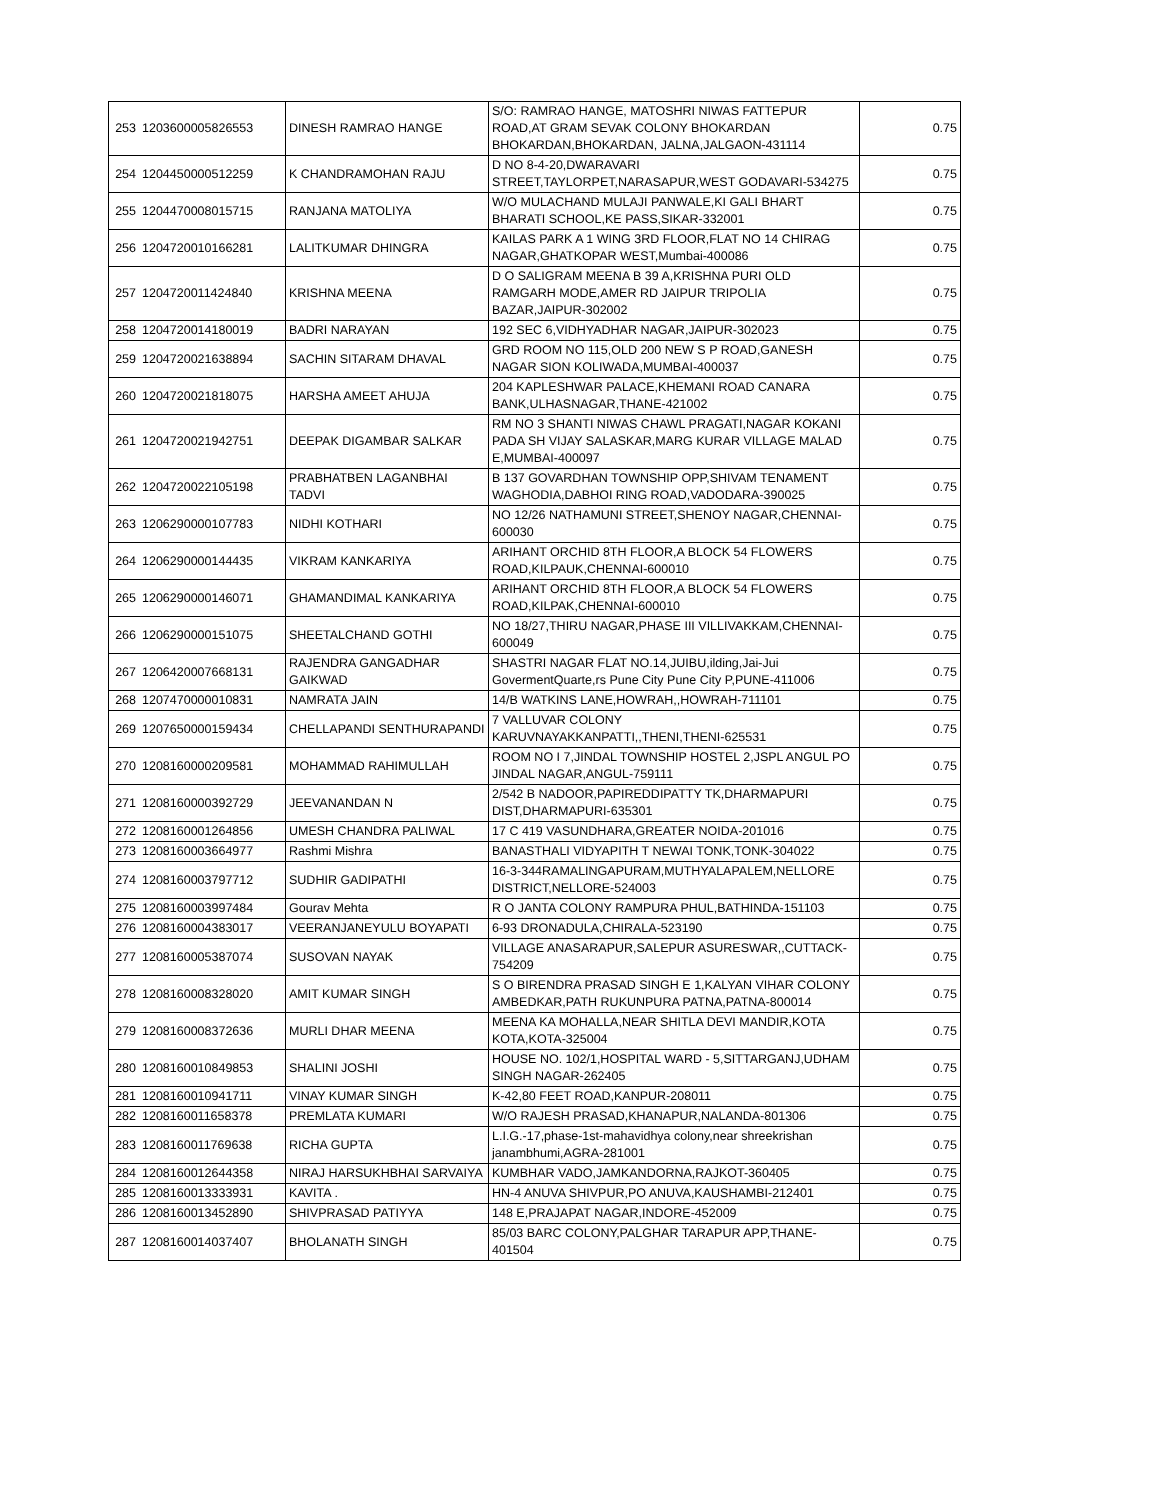| 253 | 1203600005826553 | DINESH RAMRAO HANGE | S/O: RAMRAO HANGE, MATOSHRI NIWAS FATTEPUR ROAD,AT GRAM SEVAK COLONY BHOKARDAN BHOKARDAN,BHOKARDAN, JALNA,JALGAON-431114 | 0.75 |
| 254 | 1204450000512259 | K CHANDRAMOHAN RAJU | D NO 8-4-20,DWARAVARI STREET,TAYLORPET,NARASAPUR,WEST GODAVARI-534275 | 0.75 |
| 255 | 1204470008015715 | RANJANA MATOLIYA | W/O MULACHAND MULAJI PANWALE,KI GALI BHART BHARATI SCHOOL,KE PASS,SIKAR-332001 | 0.75 |
| 256 | 1204720010166281 | LALITKUMAR DHINGRA | KAILAS PARK A 1 WING 3RD FLOOR,FLAT NO 14 CHIRAG NAGAR,GHATKOPAR WEST,Mumbai-400086 | 0.75 |
| 257 | 1204720011424840 | KRISHNA MEENA | D O SALIGRAM MEENA B 39 A,KRISHNA PURI OLD RAMGARH MODE,AMER RD JAIPUR TRIPOLIA BAZAR,JAIPUR-302002 | 0.75 |
| 258 | 1204720014180019 | BADRI NARAYAN | 192 SEC 6,VIDHYADHAR NAGAR,JAIPUR-302023 | 0.75 |
| 259 | 1204720021638894 | SACHIN SITARAM DHAVAL | GRD ROOM NO 115,OLD 200 NEW S P ROAD,GANESH NAGAR SION KOLIWADA,MUMBAI-400037 | 0.75 |
| 260 | 1204720021818075 | HARSHA AMEET AHUJA | 204 KAPLESHWAR PALACE,KHEMANI ROAD CANARA BANK,ULHASNAGAR,THANE-421002 | 0.75 |
| 261 | 1204720021942751 | DEEPAK DIGAMBAR SALKAR | RM NO 3 SHANTI NIWAS CHAWL PRAGATI,NAGAR KOKANI PADA SH VIJAY SALASKAR,MARG KURAR VILLAGE MALAD E,MUMBAI-400097 | 0.75 |
| 262 | 1204720022105198 | PRABHATBEN LAGANBHAI TADVI | B 137 GOVARDHAN TOWNSHIP OPP,SHIVAM TENAMENT WAGHODIA,DABHOI RING ROAD,VADODARA-390025 | 0.75 |
| 263 | 1206290000107783 | NIDHI KOTHARI | NO 12/26 NATHAMUNI STREET,SHENOY NAGAR,CHENNAI-600030 | 0.75 |
| 264 | 1206290000144435 | VIKRAM KANKARIYA | ARIHANT ORCHID 8TH FLOOR,A BLOCK 54 FLOWERS ROAD,KILPAUK,CHENNAI-600010 | 0.75 |
| 265 | 1206290000146071 | GHAMANDIMAL KANKARIYA | ARIHANT ORCHID 8TH FLOOR,A BLOCK 54 FLOWERS ROAD,KILPAK,CHENNAI-600010 | 0.75 |
| 266 | 1206290000151075 | SHEETALCHAND GOTHI | NO 18/27,THIRU NAGAR,PHASE III VILLIVAKKAM,CHENNAI-600049 | 0.75 |
| 267 | 1206420007668131 | RAJENDRA GANGADHAR GAIKWAD | SHASTRI NAGAR FLAT NO.14,JUIBU,ilding,Jai-Jui GovermentQuarte,rs Pune City Pune City P,PUNE-411006 | 0.75 |
| 268 | 1207470000010831 | NAMRATA JAIN | 14/B WATKINS LANE,HOWRAH,,HOWRAH-711101 | 0.75 |
| 269 | 1207650000159434 | CHELLAPANDI SENTHURAPANDI | 7 VALLUVAR COLONY KARUVNAYAKKANPATTI,,THENI,THENI-625531 | 0.75 |
| 270 | 1208160000209581 | MOHAMMAD RAHIMULLAH | ROOM NO I 7,JINDAL TOWNSHIP HOSTEL 2,JSPL ANGUL PO JINDAL NAGAR,ANGUL-759111 | 0.75 |
| 271 | 1208160000392729 | JEEVANANDAN N | 2/542 B NADOOR,PAPIREDDIPATTY TK,DHARMAPURI DIST,DHARMAPURI-635301 | 0.75 |
| 272 | 1208160001264856 | UMESH CHANDRA PALIWAL | 17 C 419 VASUNDHARA,GREATER NOIDA-201016 | 0.75 |
| 273 | 1208160003664977 | Rashmi Mishra | BANASTHALI VIDYAPITH T NEWAI TONK,TONK-304022 | 0.75 |
| 274 | 1208160003797712 | SUDHIR GADIPATHI | 16-3-344RAMALINGAPURAM,MUTHYALAPALEM,NELLORE DISTRICT,NELLORE-524003 | 0.75 |
| 275 | 1208160003997484 | Gourav Mehta | R O JANTA COLONY RAMPURA PHUL,BATHINDA-151103 | 0.75 |
| 276 | 1208160004383017 | VEERANJANEYULU BOYAPATI | 6-93 DRONADULA,CHIRALA-523190 | 0.75 |
| 277 | 1208160005387074 | SUSOVAN NAYAK | VILLAGE ANASARAPUR,SALEPUR ASURESWAR,,CUTTACK-754209 | 0.75 |
| 278 | 1208160008328020 | AMIT KUMAR SINGH | S O BIRENDRA PRASAD SINGH E 1,KALYAN VIHAR COLONY AMBEDKAR,PATH RUKUNPURA PATNA,PATNA-800014 | 0.75 |
| 279 | 1208160008372636 | MURLI DHAR MEENA | MEENA KA MOHALLA,NEAR SHITLA DEVI MANDIR,KOTA KOTA,KOTA-325004 | 0.75 |
| 280 | 1208160010849853 | SHALINI JOSHI | HOUSE NO. 102/1,HOSPITAL WARD - 5,SITTARGANJ,UDHAM SINGH NAGAR-262405 | 0.75 |
| 281 | 1208160010941711 | VINAY KUMAR SINGH | K-42,80 FEET ROAD,KANPUR-208011 | 0.75 |
| 282 | 1208160011658378 | PREMLATA KUMARI | W/O RAJESH PRASAD,KHANAPUR,NALANDA-801306 | 0.75 |
| 283 | 1208160011769638 | RICHA GUPTA | L.I.G.-17,phase-1st-mahavidhya colony,near shreekrishan janambhumi,AGRA-281001 | 0.75 |
| 284 | 1208160012644358 | NIRAJ HARSUKHBHAI SARVAIYA | KUMBHAR VADO,JAMKANDORNA,RAJKOT-360405 | 0.75 |
| 285 | 1208160013333931 | KAVITA . | HN-4 ANUVA SHIVPUR,PO ANUVA,KAUSHAMBI-212401 | 0.75 |
| 286 | 1208160013452890 | SHIVPRASAD PATIYYA | 148 E,PRAJAPAT NAGAR,INDORE-452009 | 0.75 |
| 287 | 1208160014037407 | BHOLANATH SINGH | 85/03 BARC COLONY,PALGHAR TARAPUR APP,THANE-401504 | 0.75 |